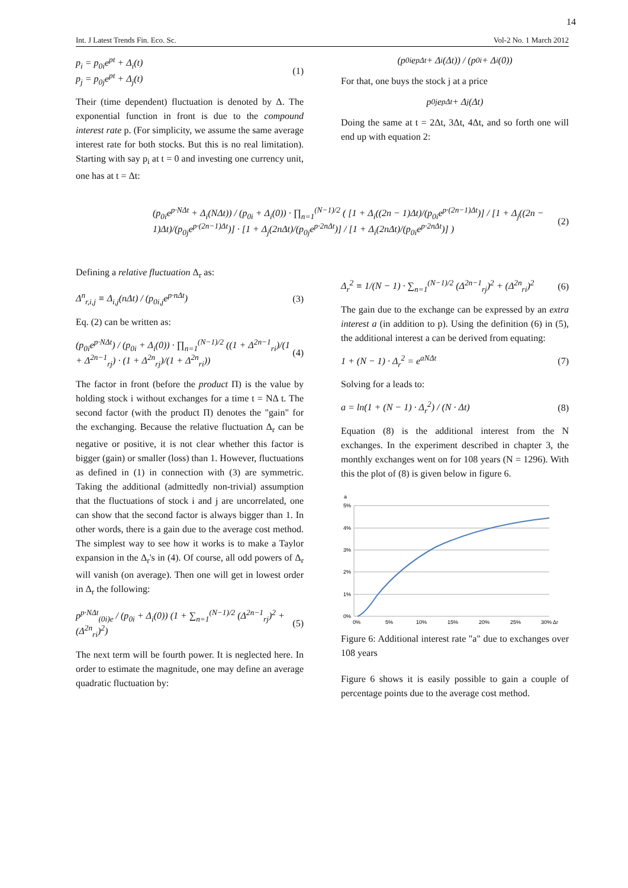14
Int. J Latest Trends Fin. Eco. Sc. Vol-2 No. 1 March 2012
p<sub>i</sub> = p<sub>0i</sub>e<sup>pt</sup> + Δ<sub>i</sub>(t)
p<sub>j</sub> = p<sub>0j</sub>e<sup>pt</sup> + Δ<sub>j</sub>(t)
(1)
Their (time dependent) fluctuation is denoted by Δ. The exponential function in front is due to the compound interest rate p. (For simplicity, we assume the same average interest rate for both stocks. But this is no real limitation). Starting with say p<sub>i</sub> at t = 0 and investing one currency unit, one has at t = Δt:
(p<sub>0i</sub>e<sup>pΔt</sup> + Δ<sub>i</sub>(Δt)) / (p<sub>0i</sub> + Δ<sub>i</sub>(0))
For that, one buys the stock j at a price
p<sub>0j</sub>e<sup>pΔt</sup> + Δ<sub>j</sub>(Δt)
Doing the same at t = 2Δt, 3Δt, 4Δt, and so forth one will end up with equation 2:
(p<sub>0i</sub>e<sup>p·NΔt</sup> + Δ<sub>i</sub>(NΔt)) / (p<sub>0i</sub> + Δ<sub>i</sub>(0)) · ∏<sub>n=1</sub><sup>(N−1)/2</sup> ( [1 + Δ<sub>i</sub>((2n − 1)Δt)/(p<sub>0i</sub>e<sup>p·(2n−1)Δt</sup>)] / [1 + Δ<sub>j</sub>((2n − 1)Δt)/(p<sub>0j</sub>e<sup>p·(2n−1)Δt</sup>)] · [1 + Δ<sub>j</sub>(2nΔt)/(p<sub>0j</sub>e<sup>p·2nΔt</sup>)] / [1 + Δ<sub>i</sub>(2nΔt)/(p<sub>0i</sub>e<sup>p·2nΔt</sup>)] )
(2)
Defining a relative fluctuation Δ<sub>r</sub> as:
Δ<sup>n</sup><sub>r,i,j</sub> ≡ Δ<sub>i,j</sub>(nΔt) / (p<sub>0i,j</sub>e<sup>p·nΔt</sup>)
(3)
Eq. (2) can be written as:
(p<sub>0i</sub>e<sup>p·NΔt</sup>) / (p<sub>0i</sub> + Δ<sub>i</sub>(0)) · ∏<sub>n=1</sub><sup>(N−1)/2</sup> ((1 + Δ<sup>2n−1</sup><sub>ri</sub>)/(1 + Δ<sup>2n−1</sup><sub>rj</sub>) · (1 + Δ<sup>2n</sup><sub>rj</sub>)/(1 + Δ<sup>2n</sup><sub>ri</sub>))
(4)
The factor in front (before the product Π) is the value by holding stock i without exchanges for a time t = NΔ t. The second factor (with the product Π) denotes the "gain" for the exchanging. Because the relative fluctuation Δ<sub>r</sub> can be negative or positive, it is not clear whether this factor is bigger (gain) or smaller (loss) than 1. However, fluctuations as defined in (1) in connection with (3) are symmetric. Taking the additional (admittedly non-trivial) assumption that the fluctuations of stock i and j are uncorrelated, one can show that the second factor is always bigger than 1. In other words, there is a gain due to the average cost method. The simplest way to see how it works is to make a Taylor expansion in the Δ<sub>r</sub>'s in (4). Of course, all odd powers of Δ<sub>r</sub> will vanish (on average). Then one will get in lowest order in Δ<sub>r</sub> the following:
p<sup>p·NΔt</sup><sub>(0i)e</sub> / (p<sub>0i</sub> + Δ<sub>i</sub>(0)) (1 + ∑<sub>n=1</sub><sup>(N−1)/2</sup> (Δ<sup>2n−1</sup><sub>rj</sub>)<sup>2</sup> + (Δ<sup>2n</sup><sub>ri</sub>)<sup>2</sup>)
(5)
The next term will be fourth power. It is neglected here. In order to estimate the magnitude, one may define an average quadratic fluctuation by:
Δ<sub>r</sub><sup>2</sup> ≡ 1/(N − 1) · ∑<sub>n=1</sub><sup>(N−1)/2</sup> (Δ<sup>2n−1</sup><sub>rj</sub>)<sup>2</sup> + (Δ<sup>2n</sup><sub>ri</sub>)<sup>2</sup>
(6)
The gain due to the exchange can be expressed by an extra interest a (in addition to p). Using the definition (6) in (5), the additional interest a can be derived from equating:
1 + (N − 1) · Δ<sub>r</sub><sup>2</sup> = e<sup>aNΔt</sup> (7)
Solving for a leads to:
a = ln(1 + (N − 1) · Δ<sub>r</sub><sup>2</sup>) / (N · Δt)
(8)
Equation (8) is the additional interest from the N exchanges. In the experiment described in chapter 3, the monthly exchanges went on for 108 years (N = 1296). With this the plot of (8) is given below in figure 6.
a
5%
4%
3%
2%
1%
0%
0%
5%
10%
15%
20%
25%
30% Δr
Figure 6: Additional interest rate "a" due to exchanges over 108 years
Figure 6 shows it is easily possible to gain a couple of percentage points due to the average cost method.